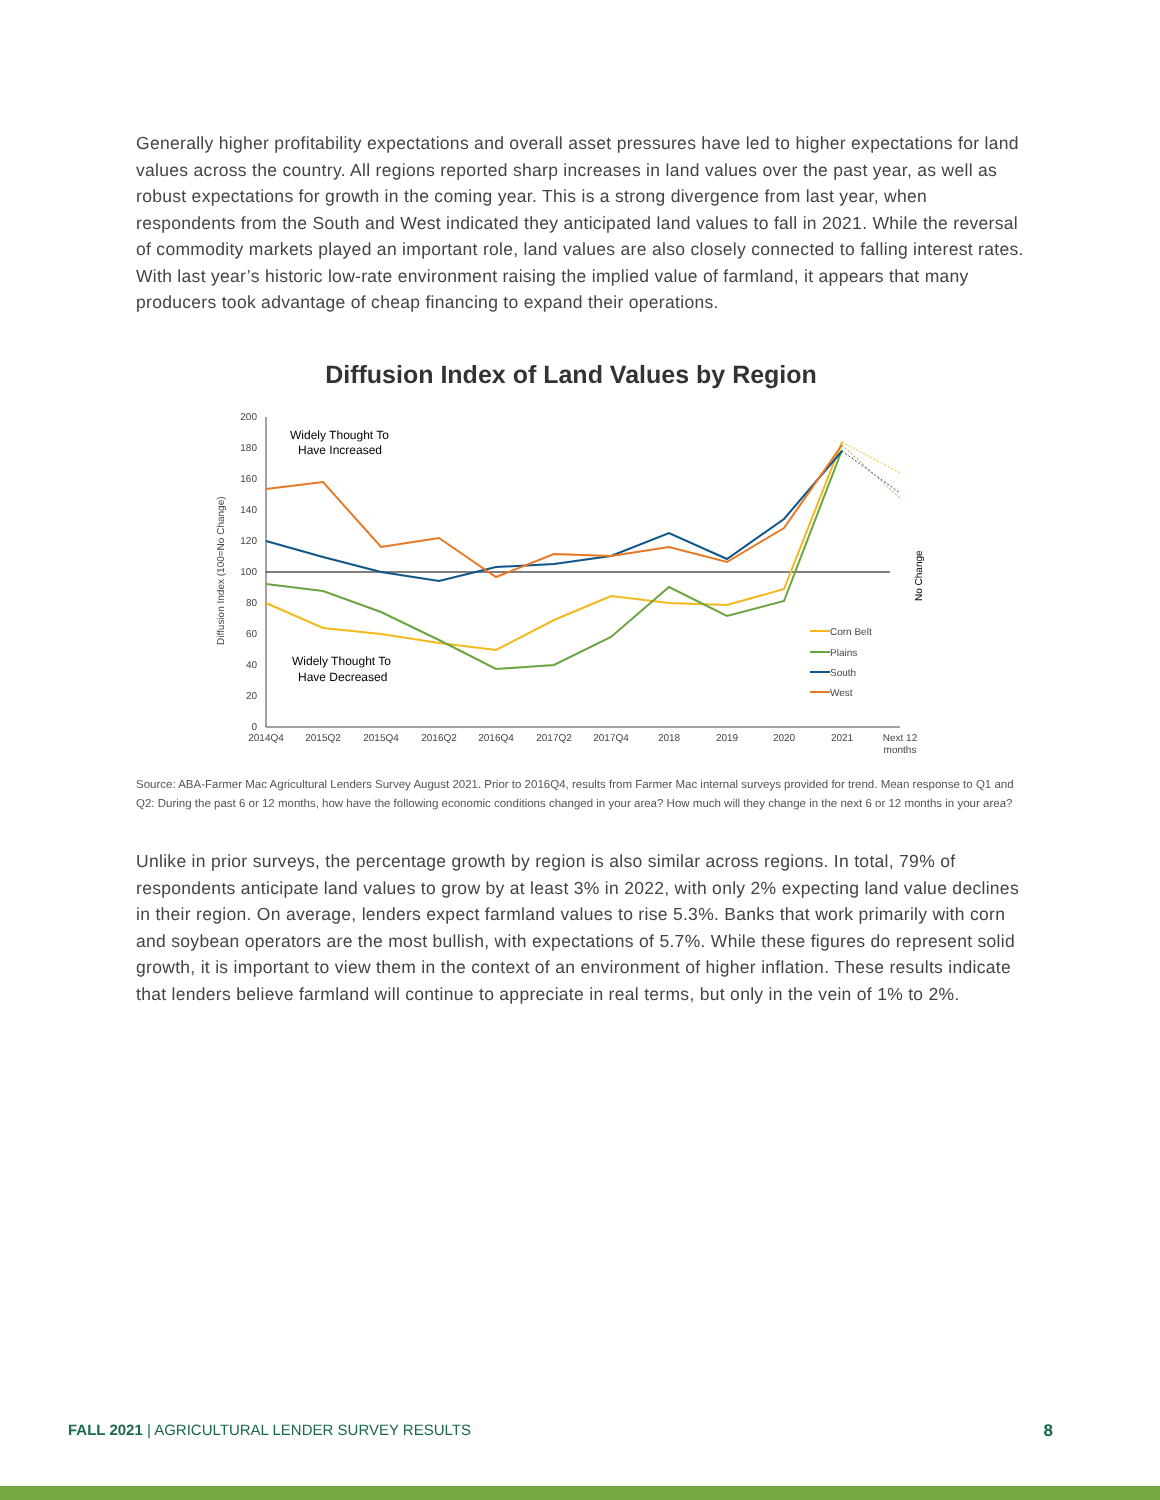Generally higher profitability expectations and overall asset pressures have led to higher expectations for land values across the country. All regions reported sharp increases in land values over the past year, as well as robust expectations for growth in the coming year. This is a strong divergence from last year, when respondents from the South and West indicated they anticipated land values to fall in 2021. While the reversal of commodity markets played an important role, land values are also closely connected to falling interest rates. With last year’s historic low-rate environment raising the implied value of farmland, it appears that many producers took advantage of cheap financing to expand their operations.
Diffusion Index of Land Values by Region
200
180
160
140
120
100
80
60
40
20
0
Diffusion Index (100=No Change)
No Change
Widely Thought To
Have Increased
Widely Thought To
Have Decreased
2014Q4
2015Q2
2015Q4
2016Q2
2016Q4
2017Q2
2017Q4
2018
2019
2020
2021
Next 12
months
Corn Belt
Plains
South
West
Source: ABA-Farmer Mac Agricultural Lenders Survey August 2021. Prior to 2016Q4, results from Farmer Mac internal surveys provided for trend. Mean response to Q1 and Q2: During the past 6 or 12 months, how have the following economic conditions changed in your area? How much will they change in the next 6 or 12 months in your area?
Unlike in prior surveys, the percentage growth by region is also similar across regions. In total, 79% of respondents anticipate land values to grow by at least 3% in 2022, with only 2% expecting land value declines in their region. On average, lenders expect farmland values to rise 5.3%. Banks that work primarily with corn and soybean operators are the most bullish, with expectations of 5.7%. While these figures do represent solid growth, it is important to view them in the context of an environment of higher inflation. These results indicate that lenders believe farmland will continue to appreciate in real terms, but only in the vein of 1% to 2%.
FALL 2021 | AGRICULTURAL LENDER SURVEY RESULTS 8